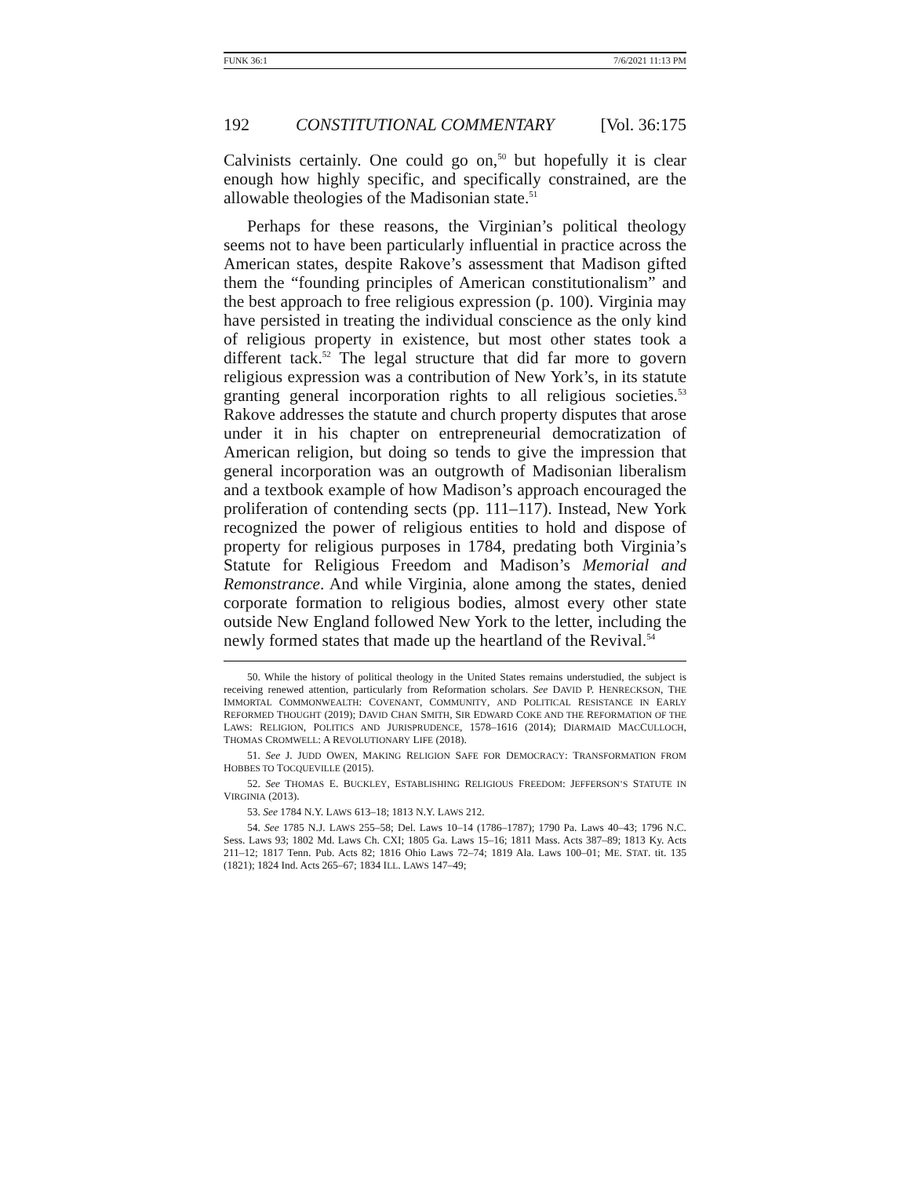FUNK 36:1 7/6/2021 11:13 PM
192 CONSTITUTIONAL COMMENTARY [Vol. 36:175
Calvinists certainly. One could go on,<sup>50</sup> but hopefully it is clear enough how highly specific, and specifically constrained, are the allowable theologies of the Madisonian state.<sup>51</sup>
Perhaps for these reasons, the Virginian’s political theology seems not to have been particularly influential in practice across the American states, despite Rakove’s assessment that Madison gifted them the “founding principles of American constitutionalism” and the best approach to free religious expression (p. 100). Virginia may have persisted in treating the individual conscience as the only kind of religious property in existence, but most other states took a different tack.<sup>52</sup> The legal structure that did far more to govern religious expression was a contribution of New York’s, in its statute granting general incorporation rights to all religious societies.<sup>53</sup> Rakove addresses the statute and church property disputes that arose under it in his chapter on entrepreneurial democratization of American religion, but doing so tends to give the impression that general incorporation was an outgrowth of Madisonian liberalism and a textbook example of how Madison’s approach encouraged the proliferation of contending sects (pp. 111–117). Instead, New York recognized the power of religious entities to hold and dispose of property for religious purposes in 1784, predating both Virginia’s Statute for Religious Freedom and Madison’s Memorial and Remonstrance. And while Virginia, alone among the states, denied corporate formation to religious bodies, almost every other state outside New England followed New York to the letter, including the newly formed states that made up the heartland of the Revival.<sup>54</sup>
50. While the history of political theology in the United States remains understudied, the subject is receiving renewed attention, particularly from Reformation scholars. See DAVID P. HENRECKSON, THE IMMORTAL COMMONWEALTH: COVENANT, COMMUNITY, AND POLITICAL RESISTANCE IN EARLY REFORMED THOUGHT (2019); DAVID CHAN SMITH, SIR EDWARD COKE AND THE REFORMATION OF THE LAWS: RELIGION, POLITICS AND JURISPRUDENCE, 1578–1616 (2014); DIARMAID MACCULLOCH, THOMAS CROMWELL: A REVOLUTIONARY LIFE (2018).
51. See J. JUDD OWEN, MAKING RELIGION SAFE FOR DEMOCRACY: TRANSFORMATION FROM HOBBES TO TOCQUEVILLE (2015).
52. See THOMAS E. BUCKLEY, ESTABLISHING RELIGIOUS FREEDOM: JEFFERSON’S STATUTE IN VIRGINIA (2013).
53. See 1784 N.Y. LAWS 613–18; 1813 N.Y. LAWS 212.
54. See 1785 N.J. LAWS 255–58; Del. Laws 10–14 (1786–1787); 1790 Pa. Laws 40–43; 1796 N.C. Sess. Laws 93; 1802 Md. Laws Ch. CXI; 1805 Ga. Laws 15–16; 1811 Mass. Acts 387–89; 1813 Ky. Acts 211–12; 1817 Tenn. Pub. Acts 82; 1816 Ohio Laws 72–74; 1819 Ala. Laws 100–01; ME. STAT. tit. 135 (1821); 1824 Ind. Acts 265–67; 1834 ILL. LAWS 147–49;